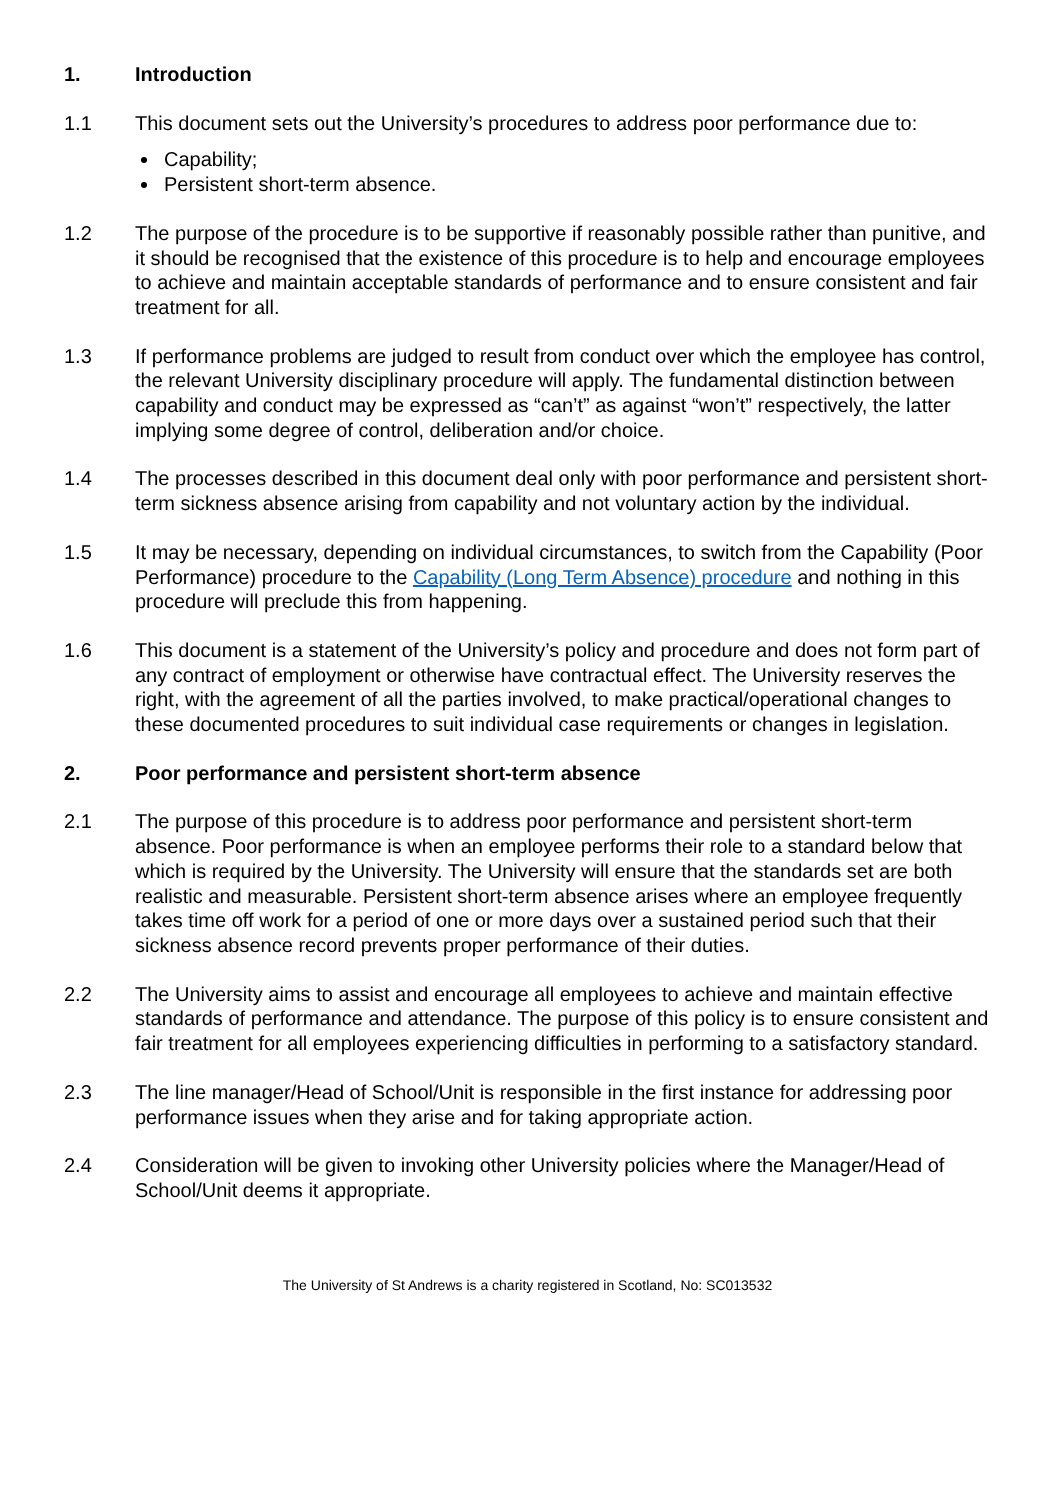1. Introduction
1.1 This document sets out the University’s procedures to address poor performance due to:
Capability;
Persistent short-term absence.
1.2 The purpose of the procedure is to be supportive if reasonably possible rather than punitive, and it should be recognised that the existence of this procedure is to help and encourage employees to achieve and maintain acceptable standards of performance and to ensure consistent and fair treatment for all.
1.3 If performance problems are judged to result from conduct over which the employee has control, the relevant University disciplinary procedure will apply. The fundamental distinction between capability and conduct may be expressed as “can’t” as against “won’t” respectively, the latter implying some degree of control, deliberation and/or choice.
1.4 The processes described in this document deal only with poor performance and persistent short-term sickness absence arising from capability and not voluntary action by the individual.
1.5 It may be necessary, depending on individual circumstances, to switch from the Capability (Poor Performance) procedure to the Capability (Long Term Absence) procedure and nothing in this procedure will preclude this from happening.
1.6 This document is a statement of the University’s policy and procedure and does not form part of any contract of employment or otherwise have contractual effect. The University reserves the right, with the agreement of all the parties involved, to make practical/operational changes to these documented procedures to suit individual case requirements or changes in legislation.
2. Poor performance and persistent short-term absence
2.1 The purpose of this procedure is to address poor performance and persistent short-term absence. Poor performance is when an employee performs their role to a standard below that which is required by the University. The University will ensure that the standards set are both realistic and measurable. Persistent short-term absence arises where an employee frequently takes time off work for a period of one or more days over a sustained period such that their sickness absence record prevents proper performance of their duties.
2.2 The University aims to assist and encourage all employees to achieve and maintain effective standards of performance and attendance. The purpose of this policy is to ensure consistent and fair treatment for all employees experiencing difficulties in performing to a satisfactory standard.
2.3 The line manager/Head of School/Unit is responsible in the first instance for addressing poor performance issues when they arise and for taking appropriate action.
2.4 Consideration will be given to invoking other University policies where the Manager/Head of School/Unit deems it appropriate.
The University of St Andrews is a charity registered in Scotland, No: SC013532